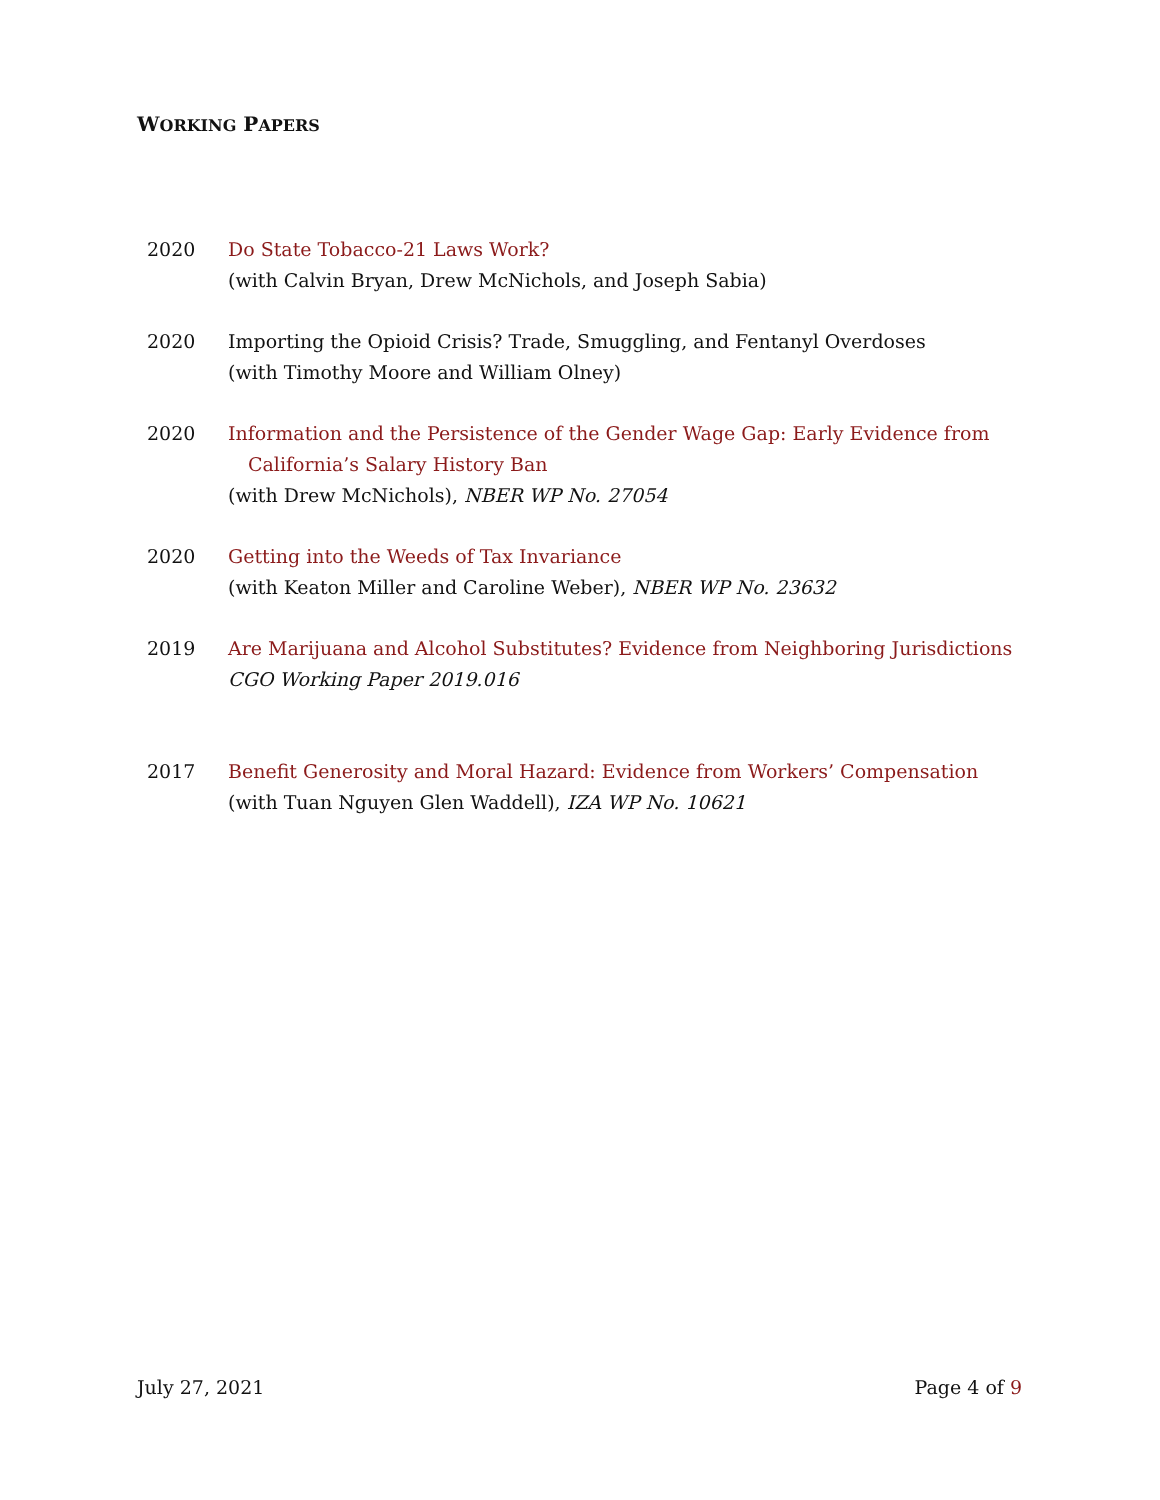WORKING PAPERS
2020 Do State Tobacco-21 Laws Work?
(with Calvin Bryan, Drew McNichols, and Joseph Sabia)
2020 Importing the Opioid Crisis? Trade, Smuggling, and Fentanyl Overdoses
(with Timothy Moore and William Olney)
2020 Information and the Persistence of the Gender Wage Gap: Early Evidence from
California’s Salary History Ban
(with Drew McNichols), NBER WP No. 27054
2020 Getting into the Weeds of Tax Invariance
(with Keaton Miller and Caroline Weber), NBER WP No. 23632
2019 Are Marijuana and Alcohol Substitutes? Evidence from Neighboring Jurisdictions
CGO Working Paper 2019.016
2017 Benefit Generosity and Moral Hazard: Evidence from Workers’ Compensation
(with Tuan Nguyen Glen Waddell), IZA WP No. 10621
July 27, 2021 Page 4 of 9